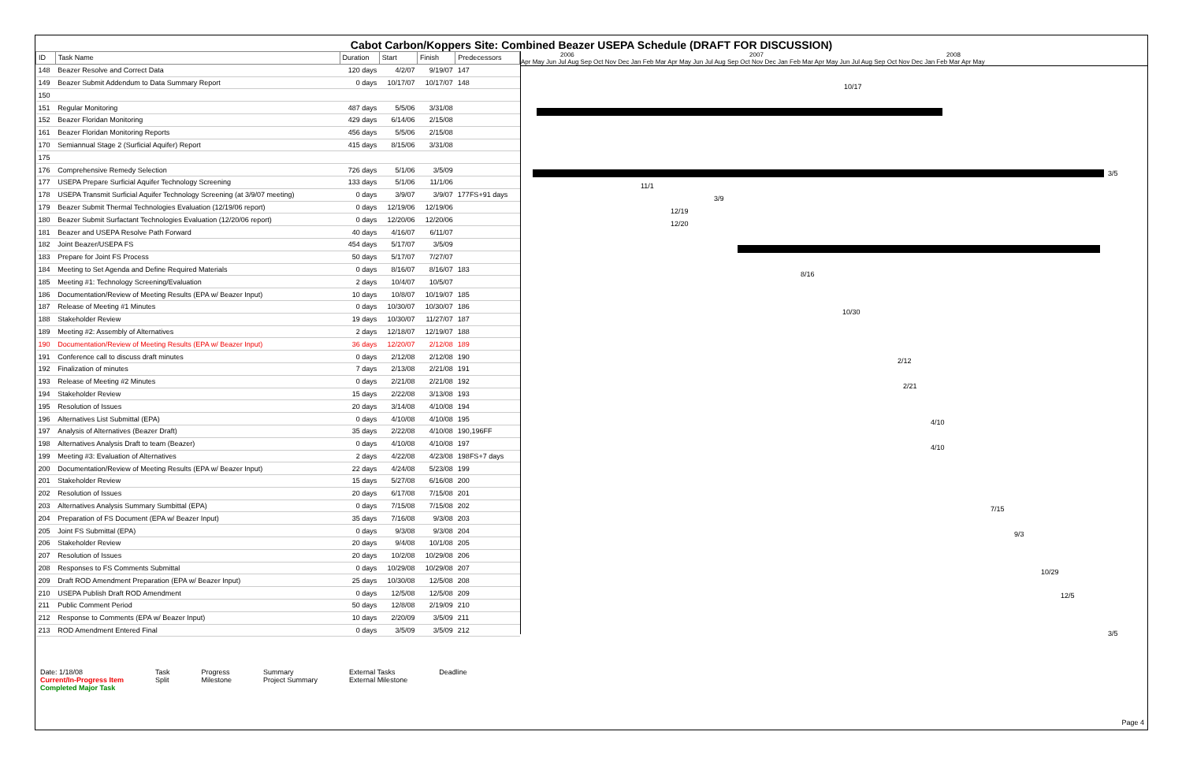Cabot Carbon/Koppers Site: Combined Beazer USEPA Schedule (DRAFT FOR DISCUSSION)
| ID | Task Name | Duration | Start | Finish | Predecessors |
| --- | --- | --- | --- | --- | --- |
| 148 | Beazer Resolve and Correct Data | 120 days | 4/2/07 | 9/19/07 | 147 |
| 149 | Beazer Submit Addendum to Data Summary Report | 0 days | 10/17/07 | 10/17/07 | 148 |
| 150 | | | | | |
| 151 | Regular Monitoring | 487 days | 5/5/06 | 3/31/08 | |
| 152 | Beazer Floridan Monitoring | 429 days | 6/14/06 | 2/15/08 | |
| 161 | Beazer Floridan Monitoring Reports | 456 days | 5/5/06 | 2/15/08 | |
| 170 | Semiannual Stage 2 (Surficial Aquifer) Report | 415 days | 8/15/06 | 3/31/08 | |
| 175 | | | | | |
| 176 | Comprehensive Remedy Selection | 726 days | 5/1/06 | 3/5/09 | |
| 177 | USEPA Prepare Surficial Aquifer Technology Screening | 133 days | 5/1/06 | 11/1/06 | |
| 178 | USEPA Transmit Surficial Aquifer Technology Screening (at 3/9/07 meeting) | 0 days | 3/9/07 | 3/9/07 | 177FS+91 days |
| 179 | Beazer Submit Thermal Technologies Evaluation (12/19/06 report) | 0 days | 12/19/06 | 12/19/06 | |
| 180 | Beazer Submit Surfactant Technologies Evaluation (12/20/06 report) | 0 days | 12/20/06 | 12/20/06 | |
| 181 | Beazer and USEPA Resolve Path Forward | 40 days | 4/16/07 | 6/11/07 | |
| 182 | Joint Beazer/USEPA FS | 454 days | 5/17/07 | 3/5/09 | |
| 183 | Prepare for Joint FS Process | 50 days | 5/17/07 | 7/27/07 | |
| 184 | Meeting to Set Agenda and Define Required Materials | 0 days | 8/16/07 | 8/16/07 | 183 |
| 185 | Meeting #1: Technology Screening/Evaluation | 2 days | 10/4/07 | 10/5/07 | |
| 186 | Documentation/Review of Meeting Results (EPA w/ Beazer Input) | 10 days | 10/8/07 | 10/19/07 | 185 |
| 187 | Release of Meeting #1 Minutes | 0 days | 10/30/07 | 10/30/07 | 186 |
| 188 | Stakeholder Review | 19 days | 10/30/07 | 11/27/07 | 187 |
| 189 | Meeting #2: Assembly of Alternatives | 2 days | 12/18/07 | 12/19/07 | 188 |
| 190 | Documentation/Review of Meeting Results (EPA w/ Beazer Input) | 36 days | 12/20/07 | 2/12/08 | 189 |
| 191 | Conference call to discuss draft minutes | 0 days | 2/12/08 | 2/12/08 | 190 |
| 192 | Finalization of minutes | 7 days | 2/13/08 | 2/21/08 | 191 |
| 193 | Release of Meeting #2 Minutes | 0 days | 2/21/08 | 2/21/08 | 192 |
| 194 | Stakeholder Review | 15 days | 2/22/08 | 3/13/08 | 193 |
| 195 | Resolution of Issues | 20 days | 3/14/08 | 4/10/08 | 194 |
| 196 | Alternatives List Submittal (EPA) | 0 days | 4/10/08 | 4/10/08 | 195 |
| 197 | Analysis of Alternatives (Beazer Draft) | 35 days | 2/22/08 | 4/10/08 | 190,196FF |
| 198 | Alternatives Analysis Draft to team (Beazer) | 0 days | 4/10/08 | 4/10/08 | 197 |
| 199 | Meeting #3: Evaluation of Alternatives | 2 days | 4/22/08 | 4/23/08 | 198FS+7 days |
| 200 | Documentation/Review of Meeting Results (EPA w/ Beazer Input) | 22 days | 4/24/08 | 5/23/08 | 199 |
| 201 | Stakeholder Review | 15 days | 5/27/08 | 6/16/08 | 200 |
| 202 | Resolution of Issues | 20 days | 6/17/08 | 7/15/08 | 201 |
| 203 | Alternatives Analysis Summary Sumbittal (EPA) | 0 days | 7/15/08 | 7/15/08 | 202 |
| 204 | Preparation of FS Document (EPA w/ Beazer Input) | 35 days | 7/16/08 | 9/3/08 | 203 |
| 205 | Joint FS Submittal (EPA) | 0 days | 9/3/08 | 9/3/08 | 204 |
| 206 | Stakeholder Review | 20 days | 9/4/08 | 10/1/08 | 205 |
| 207 | Resolution of Issues | 20 days | 10/2/08 | 10/29/08 | 206 |
| 208 | Responses to FS Comments Submittal | 0 days | 10/29/08 | 10/29/08 | 207 |
| 209 | Draft ROD Amendment Preparation (EPA w/ Beazer Input) | 25 days | 10/30/08 | 12/5/08 | 208 |
| 210 | USEPA Publish Draft ROD Amendment | 0 days | 12/5/08 | 12/5/08 | 209 |
| 211 | Public Comment Period | 50 days | 12/8/08 | 2/19/09 | 210 |
| 212 | Response to Comments (EPA w/ Beazer Input) | 10 days | 2/20/09 | 3/5/09 | 211 |
| 213 | ROD Amendment Entered Final | 0 days | 3/5/09 | 3/5/09 | 212 |
2006 2007 2008
Apr May Jun Jul Aug Sep Oct Nov Dec Jan Feb Mar Apr May Jun Jul Aug Sep Oct Nov Dec Jan Feb Mar Apr May Jun Jul Aug Sep Oct Nov Dec Jan Feb Mar Apr May
10/17
3/5
11/1
3/9
12/19
12/20
8/16
10/30
2/12
2/21
4/10
4/10
7/15
9/3
10/29
12/5
3/5
Date: 1/18/08
Current/In-Progress Item
Completed Major Task
Task
Split
Progress
Milestone
Summary
Project Summary
External Tasks
External Milestone
Deadline
Page 4